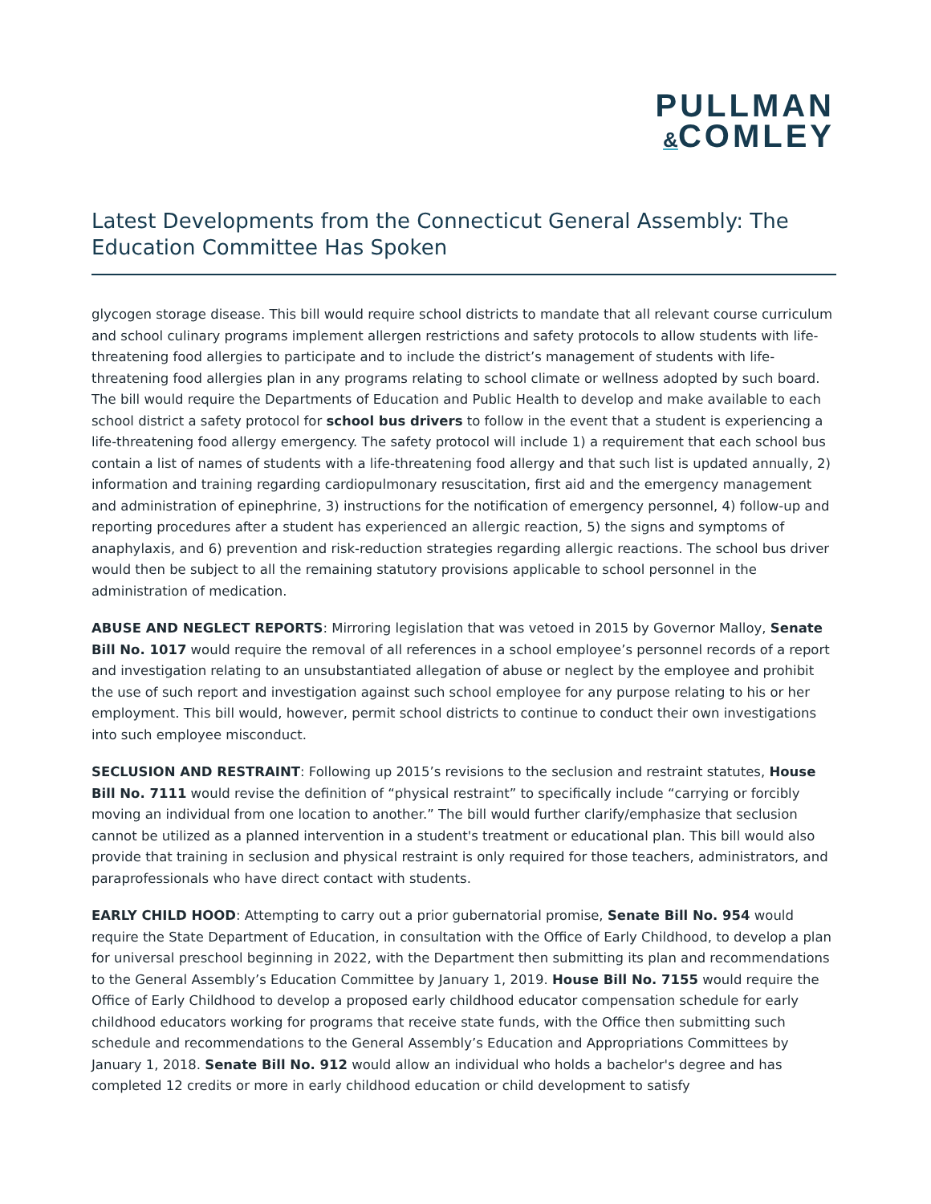PULLMAN
&COMLEY
Latest Developments from the Connecticut General Assembly: The Education Committee Has Spoken
glycogen storage disease. This bill would require school districts to mandate that all relevant course curriculum and school culinary programs implement allergen restrictions and safety protocols to allow students with life-threatening food allergies to participate and to include the district’s management of students with life-threatening food allergies plan in any programs relating to school climate or wellness adopted by such board. The bill would require the Departments of Education and Public Health to develop and make available to each school district a safety protocol for school bus drivers to follow in the event that a student is experiencing a life-threatening food allergy emergency. The safety protocol will include 1) a requirement that each school bus contain a list of names of students with a life-threatening food allergy and that such list is updated annually, 2) information and training regarding cardiopulmonary resuscitation, first aid and the emergency management and administration of epinephrine, 3) instructions for the notification of emergency personnel, 4) follow-up and reporting procedures after a student has experienced an allergic reaction, 5) the signs and symptoms of anaphylaxis, and 6) prevention and risk-reduction strategies regarding allergic reactions. The school bus driver would then be subject to all the remaining statutory provisions applicable to school personnel in the administration of medication.
ABUSE AND NEGLECT REPORTS: Mirroring legislation that was vetoed in 2015 by Governor Malloy, Senate Bill No. 1017 would require the removal of all references in a school employee’s personnel records of a report and investigation relating to an unsubstantiated allegation of abuse or neglect by the employee and prohibit the use of such report and investigation against such school employee for any purpose relating to his or her employment. This bill would, however, permit school districts to continue to conduct their own investigations into such employee misconduct.
SECLUSION AND RESTRAINT: Following up 2015’s revisions to the seclusion and restraint statutes, House Bill No. 7111 would revise the definition of “physical restraint” to specifically include “carrying or forcibly moving an individual from one location to another.” The bill would further clarify/emphasize that seclusion cannot be utilized as a planned intervention in a student's treatment or educational plan. This bill would also provide that training in seclusion and physical restraint is only required for those teachers, administrators, and paraprofessionals who have direct contact with students.
EARLY CHILD HOOD: Attempting to carry out a prior gubernatorial promise, Senate Bill No. 954 would require the State Department of Education, in consultation with the Office of Early Childhood, to develop a plan for universal preschool beginning in 2022, with the Department then submitting its plan and recommendations to the General Assembly’s Education Committee by January 1, 2019. House Bill No. 7155 would require the Office of Early Childhood to develop a proposed early childhood educator compensation schedule for early childhood educators working for programs that receive state funds, with the Office then submitting such schedule and recommendations to the General Assembly’s Education and Appropriations Committees by January 1, 2018. Senate Bill No. 912 would allow an individual who holds a bachelor's degree and has completed 12 credits or more in early childhood education or child development to satisfy